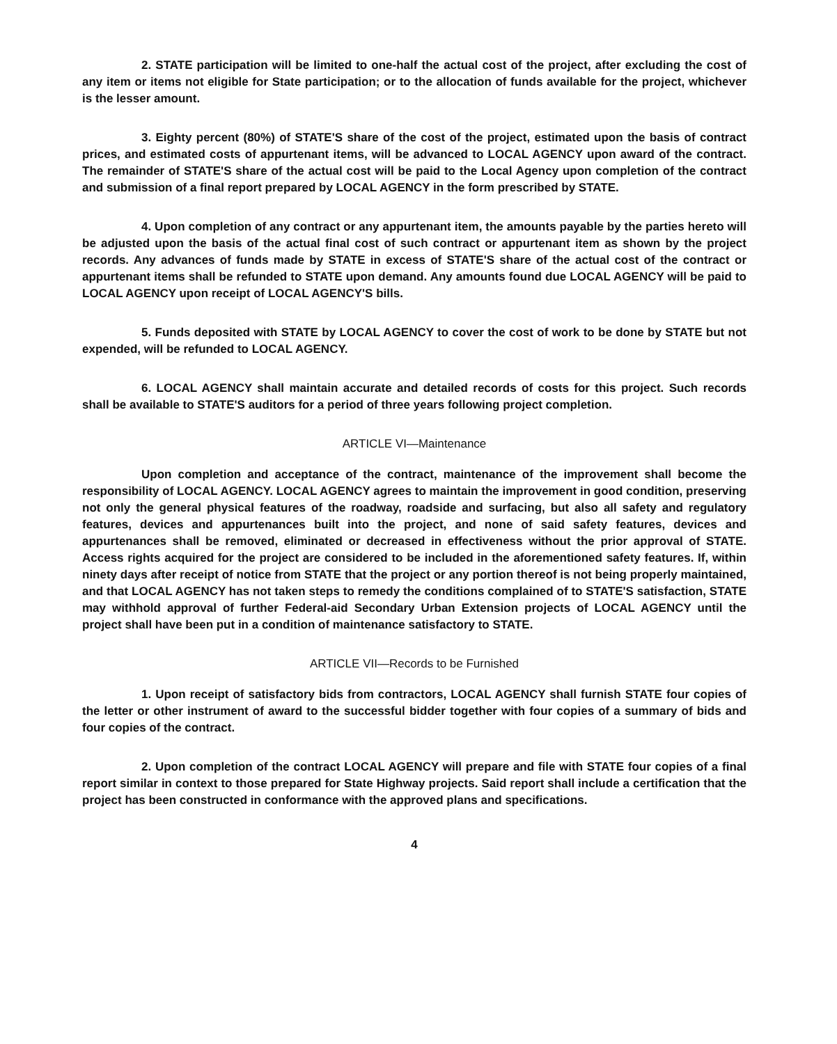2. STATE participation will be limited to one-half the actual cost of the project, after excluding the cost of any item or items not eligible for State participation; or to the allocation of funds available for the project, whichever is the lesser amount.
3. Eighty percent (80%) of STATE'S share of the cost of the project, estimated upon the basis of contract prices, and estimated costs of appurtenant items, will be advanced to LOCAL AGENCY upon award of the contract. The remainder of STATE'S share of the actual cost will be paid to the Local Agency upon completion of the contract and submission of a final report prepared by LOCAL AGENCY in the form prescribed by STATE.
4. Upon completion of any contract or any appurtenant item, the amounts payable by the parties hereto will be adjusted upon the basis of the actual final cost of such contract or appurtenant item as shown by the project records. Any advances of funds made by STATE in excess of STATE'S share of the actual cost of the contract or appurtenant items shall be refunded to STATE upon demand. Any amounts found due LOCAL AGENCY will be paid to LOCAL AGENCY upon receipt of LOCAL AGENCY'S bills.
5. Funds deposited with STATE by LOCAL AGENCY to cover the cost of work to be done by STATE but not expended, will be refunded to LOCAL AGENCY.
6. LOCAL AGENCY shall maintain accurate and detailed records of costs for this project. Such records shall be available to STATE'S auditors for a period of three years following project completion.
ARTICLE VI—Maintenance
Upon completion and acceptance of the contract, maintenance of the improvement shall become the responsibility of LOCAL AGENCY. LOCAL AGENCY agrees to maintain the improvement in good condition, preserving not only the general physical features of the roadway, roadside and surfacing, but also all safety and regulatory features, devices and appurtenances built into the project, and none of said safety features, devices and appurtenances shall be removed, eliminated or decreased in effectiveness without the prior approval of STATE. Access rights acquired for the project are considered to be included in the aforementioned safety features. If, within ninety days after receipt of notice from STATE that the project or any portion thereof is not being properly maintained, and that LOCAL AGENCY has not taken steps to remedy the conditions complained of to STATE'S satisfaction, STATE may withhold approval of further Federal-aid Secondary Urban Extension projects of LOCAL AGENCY until the project shall have been put in a condition of maintenance satisfactory to STATE.
ARTICLE VII—Records to be Furnished
1. Upon receipt of satisfactory bids from contractors, LOCAL AGENCY shall furnish STATE four copies of the letter or other instrument of award to the successful bidder together with four copies of a summary of bids and four copies of the contract.
2. Upon completion of the contract LOCAL AGENCY will prepare and file with STATE four copies of a final report similar in context to those prepared for State Highway projects. Said report shall include a certification that the project has been constructed in conformance with the approved plans and specifications.
4